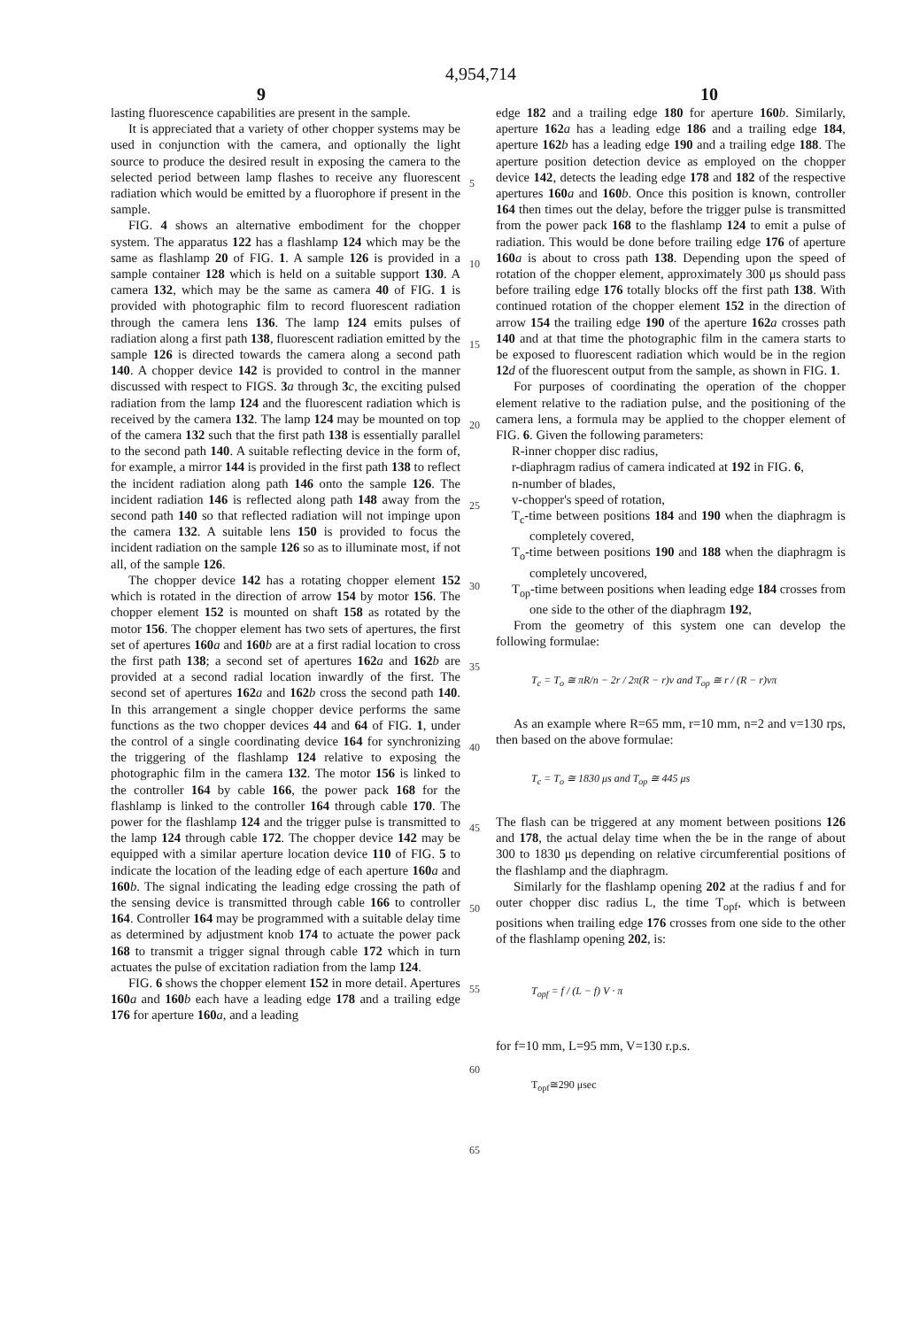4,954,714
9 10
lasting fluorescence capabilities are present in the sample.
It is appreciated that a variety of other chopper systems may be used in conjunction with the camera, and optionally the light source to produce the desired result in exposing the camera to the selected period between lamp flashes to receive any fluorescent radiation which would be emitted by a fluorophore if present in the sample.
FIG. 4 shows an alternative embodiment for the chopper system. The apparatus 122 has a flashlamp 124 which may be the same as flashlamp 20 of FIG. 1. A sample 126 is provided in a sample container 128 which is held on a suitable support 130. A camera 132, which may be the same as camera 40 of FIG. 1 is provided with photographic film to record fluorescent radiation through the camera lens 136. The lamp 124 emits pulses of radiation along a first path 138, fluorescent radiation emitted by the sample 126 is directed towards the camera along a second path 140. A chopper device 142 is provided to control in the manner discussed with respect to FIGS. 3 a through 3 c, the exciting pulsed radiation from the lamp 124 and the fluorescent radiation which is received by the camera 132. The lamp 124 may be mounted on top of the camera 132 such that the first path 138 is essentially parallel to the second path 140. A suitable reflecting device in the form of, for example, a mirror 144 is provided in the first path 138 to reflect the incident radiation along path 146 onto the sample 126. The incident radiation 146 is reflected along path 148 away from the second path 140 so that reflected radiation will not impinge upon the camera 132. A suitable lens 150 is provided to focus the incident radiation on the sample 126 so as to illuminate most, if not all, of the sample 126.
The chopper device 142 has a rotating chopper element 152 which is rotated in the direction of arrow 154 by motor 156. The chopper element 152 is mounted on shaft 158 as rotated by the motor 156. The chopper element has two sets of apertures, the first set of apertures 160 a and 160 b are at a first radial location to cross the first path 138; a second set of apertures 162 a and 162 b are provided at a second radial location inwardly of the first. The second set of apertures 162 a and 162 b cross the second path 140. In this arrangement a single chopper device performs the same functions as the two chopper devices 44 and 64 of FIG. 1, under the control of a single coordinating device 164 for synchronizing the triggering of the flashlamp 124 relative to exposing the photographic film in the camera 132. The motor 156 is linked to the controller 164 by cable 166, the power pack 168 for the flashlamp is linked to the controller 164 through cable 170. The power for the flashlamp 124 and the trigger pulse is transmitted to the lamp 124 through cable 172. The chopper device 142 may be equipped with a similar aperture location device 110 of FIG. 5 to indicate the location of the leading edge of each aperture 160 a and 160 b. The signal indicating the leading edge crossing the path of the sensing device is transmitted through cable 166 to controller 164. Controller 164 may be programmed with a suitable delay time as determined by adjustment knob 174 to actuate the power pack 168 to transmit a trigger signal through cable 172 which in turn actuates the pulse of excitation radiation from the lamp 124.
FIG. 6 shows the chopper element 152 in more detail. Apertures 160 a and 160 b each have a leading edge 178 and a trailing edge 176 for aperture 160 a, and a leading
5
10
15
20
25
30
35
40
45
50
55
60
65
edge 182 and a trailing edge 180 for aperture 160 b. Similarly, aperture 162 a has a leading edge 186 and a trailing edge 184, aperture 162 b has a leading edge 190 and a trailing edge 188. The aperture position detection device as employed on the chopper device 142, detects the leading edge 178 and 182 of the respective apertures 160 a and 160 b. Once this position is known, controller 164 then times out the delay, before the trigger pulse is transmitted from the power pack 168 to the flashlamp 124 to emit a pulse of radiation. This would be done before trailing edge 176 of aperture 160 a is about to cross path 138. Depending upon the speed of rotation of the chopper element, approximately 300 μs should pass before trailing edge 176 totally blocks off the first path 138. With continued rotation of the chopper element 152 in the direction of arrow 154 the trailing edge 190 of the aperture 162 a crosses path 140 and at that time the photographic film in the camera starts to be exposed to fluorescent radiation which would be in the region 12 d of the fluorescent output from the sample, as shown in FIG. 1.
For purposes of coordinating the operation of the chopper element relative to the radiation pulse, and the positioning of the camera lens, a formula may be applied to the chopper element of FIG. 6. Given the following parameters:
R-inner chopper disc radius,
r-diaphragm radius of camera indicated at 192 in FIG. 6,
n-number of blades,
v-chopper's speed of rotation,
T<sub>c</sub>-time between positions 184 and 190 when the diaphragm is completely covered,
T<sub>o</sub>-time between positions 190 and 188 when the diaphragm is completely uncovered,
T<sub>op</sub>-time between positions when leading edge 184 crosses from one side to the other of the diaphragm 192,
From the geometry of this system one can develop the following formulae:
T<sub>c</sub> = T<sub>o</sub> ≅ πR/n − 2r / 2π(R − r)v and T<sub>op</sub> ≅ r / (R − r)vπ
As an example where R=65 mm, r=10 mm, n=2 and v=130 rps, then based on the above formulae:
T<sub>c</sub> = T<sub>o</sub> ≅ 1830 μs and T<sub>op</sub> ≅ 445 μs
The flash can be triggered at any moment between positions 126 and 178, the actual delay time when the be in the range of about 300 to 1830 μs depending on relative circumferential positions of the flashlamp and the diaphragm.
Similarly for the flashlamp opening 202 at the radius f and for outer chopper disc radius L, the time T<sub>opf</sub>, which is between positions when trailing edge 176 crosses from one side to the other of the flashlamp opening 202, is:
T<sub>opf</sub> = f / (L − f) V · π
for f=10 mm, L=95 mm, V=130 r.p.s.
T<sub>opf</sub>≅290 μsec